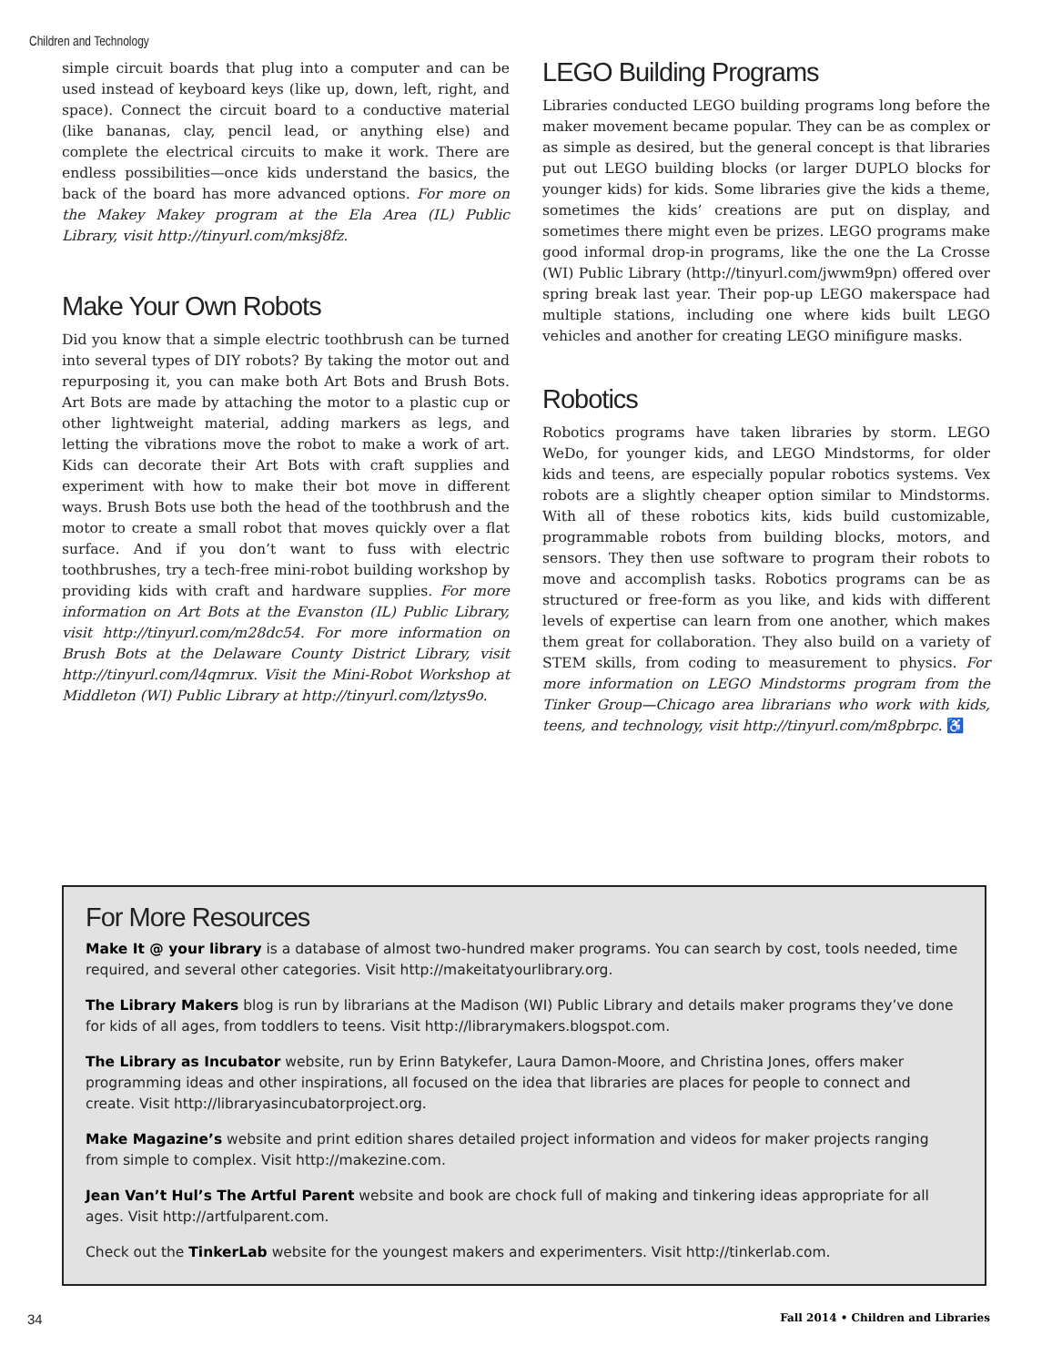Children and Technology
simple circuit boards that plug into a computer and can be used instead of keyboard keys (like up, down, left, right, and space). Connect the circuit board to a conductive material (like bananas, clay, pencil lead, or anything else) and complete the electrical circuits to make it work. There are endless possibilities—once kids understand the basics, the back of the board has more advanced options. For more on the Makey Makey program at the Ela Area (IL) Public Library, visit http://tinyurl.com/mksj8fz.
Make Your Own Robots
Did you know that a simple electric toothbrush can be turned into several types of DIY robots? By taking the motor out and repurposing it, you can make both Art Bots and Brush Bots. Art Bots are made by attaching the motor to a plastic cup or other lightweight material, adding markers as legs, and letting the vibrations move the robot to make a work of art. Kids can decorate their Art Bots with craft supplies and experiment with how to make their bot move in different ways. Brush Bots use both the head of the toothbrush and the motor to create a small robot that moves quickly over a flat surface. And if you don’t want to fuss with electric toothbrushes, try a tech-free mini-robot building workshop by providing kids with craft and hardware supplies. For more information on Art Bots at the Evanston (IL) Public Library, visit http://tinyurl.com/m28dc54. For more information on Brush Bots at the Delaware County District Library, visit http://tinyurl.com/l4qmrux. Visit the Mini-Robot Workshop at Middleton (WI) Public Library at http://tinyurl.com/lztys9o.
LEGO Building Programs
Libraries conducted LEGO building programs long before the maker movement became popular. They can be as complex or as simple as desired, but the general concept is that libraries put out LEGO building blocks (or larger DUPLO blocks for younger kids) for kids. Some libraries give the kids a theme, sometimes the kids’ creations are put on display, and sometimes there might even be prizes. LEGO programs make good informal drop-in programs, like the one the La Crosse (WI) Public Library (http://tinyurl.com/jwwm9pn) offered over spring break last year. Their pop-up LEGO makerspace had multiple stations, including one where kids built LEGO vehicles and another for creating LEGO minifigure masks.
Robotics
Robotics programs have taken libraries by storm. LEGO WeDo, for younger kids, and LEGO Mindstorms, for older kids and teens, are especially popular robotics systems. Vex robots are a slightly cheaper option similar to Mindstorms. With all of these robotics kits, kids build customizable, programmable robots from building blocks, motors, and sensors. They then use software to program their robots to move and accomplish tasks. Robotics programs can be as structured or free-form as you like, and kids with different levels of expertise can learn from one another, which makes them great for collaboration. They also build on a variety of STEM skills, from coding to measurement to physics. For more information on LEGO Mindstorms program from the Tinker Group—Chicago area librarians who work with kids, teens, and technology, visit http://tinyurl.com/m8pbrpc. ♿
For More Resources
Make It @ your library is a database of almost two-hundred maker programs. You can search by cost, tools needed, time required, and several other categories. Visit http://makeitatyourlibrary.org.
The Library Makers blog is run by librarians at the Madison (WI) Public Library and details maker programs they’ve done for kids of all ages, from toddlers to teens. Visit http://librarymakers.blogspot.com.
The Library as Incubator website, run by Erinn Batykefer, Laura Damon-Moore, and Christina Jones, offers maker programming ideas and other inspirations, all focused on the idea that libraries are places for people to connect and create. Visit http://libraryasincubatorproject.org.
Make Magazine’s website and print edition shares detailed project information and videos for maker projects ranging from simple to complex. Visit http://makezine.com.
Jean Van’t Hul’s The Artful Parent website and book are chock full of making and tinkering ideas appropriate for all ages. Visit http://artfulparent.com.
Check out the TinkerLab website for the youngest makers and experimenters. Visit http://tinkerlab.com.
34 Fall 2014 • Children and Libraries